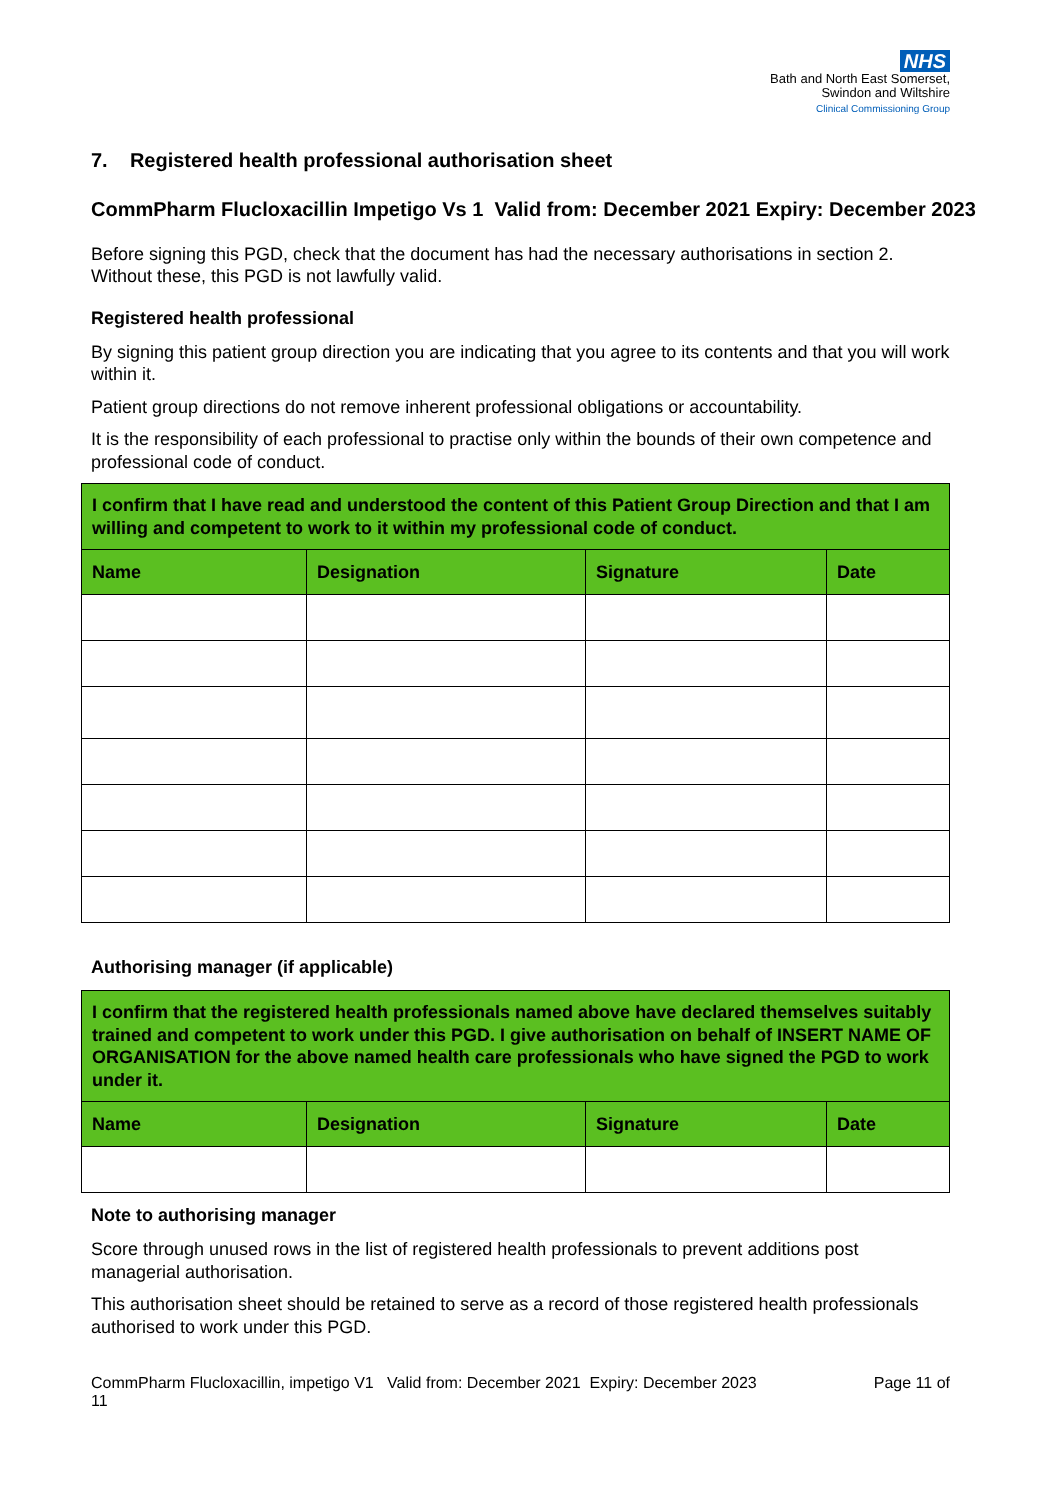NHS
Bath and North East Somerset,
Swindon and Wiltshire
Clinical Commissioning Group
7. Registered health professional authorisation sheet
CommPharm Flucloxacillin Impetigo Vs 1 Valid from: December 2021 Expiry: December 2023
Before signing this PGD, check that the document has had the necessary authorisations in section 2. Without these, this PGD is not lawfully valid.
Registered health professional
By signing this patient group direction you are indicating that you agree to its contents and that you will work within it.
Patient group directions do not remove inherent professional obligations or accountability.
It is the responsibility of each professional to practise only within the bounds of their own competence and professional code of conduct.
| I confirm that I have read and understood the content of this Patient Group Direction and that I am willing and competent to work to it within my professional code of conduct. | | | |
| Name | Designation | Signature | Date |
Authorising manager (if applicable)
| I confirm that the registered health professionals named above have declared themselves suitably trained and competent to work under this PGD. I give authorisation on behalf of INSERT NAME OF ORGANISATION for the above named health care professionals who have signed the PGD to work under it. | | | |
| Name | Designation | Signature | Date |
Note to authorising manager
Score through unused rows in the list of registered health professionals to prevent additions post managerial authorisation.
This authorisation sheet should be retained to serve as a record of those registered health professionals authorised to work under this PGD.
CommPharm Flucloxacillin, impetigo V1 Valid from: December 2021 Expiry: December 2023
11 Page 11 of